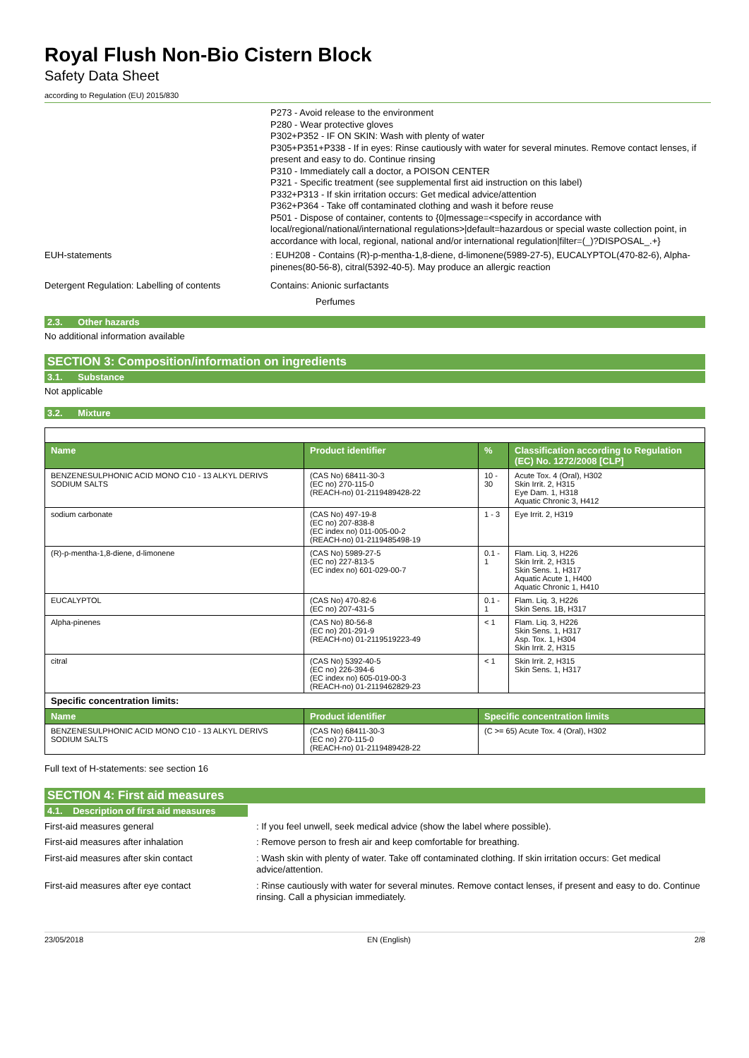Royal Flush Non-Bio Cistern Block
Safety Data Sheet
according to Regulation (EU) 2015/830
P273 - Avoid release to the environment
P280 - Wear protective gloves
P302+P352 - IF ON SKIN: Wash with plenty of water
P305+P351+P338 - If in eyes: Rinse cautiously with water for several minutes. Remove contact lenses, if present and easy to do. Continue rinsing
P310 - Immediately call a doctor, a POISON CENTER
P321 - Specific treatment (see supplemental first aid instruction on this label)
P332+P313 - If skin irritation occurs: Get medical advice/attention
P362+P364 - Take off contaminated clothing and wash it before reuse
P501 - Dispose of container, contents to {0|message=<specify in accordance with local/regional/national/international regulations>|default=hazardous or special waste collection point, in accordance with local, regional, national and/or international regulation|filter=(_)?DISPOSAL_.+}
EUH-statements
: EUH208 - Contains (R)-p-mentha-1,8-diene, d-limonene(5989-27-5), EUCALYPTOL(470-82-6), Alpha-pinenes(80-56-8), citral(5392-40-5). May produce an allergic reaction
Detergent Regulation: Labelling of contents
Contains: Anionic surfactants
Perfumes
2.3. Other hazards
No additional information available
SECTION 3: Composition/information on ingredients
3.1. Substance
Not applicable
3.2. Mixture
| Name | Product identifier | % | Classification according to Regulation (EC) No. 1272/2008 [CLP] |
| --- | --- | --- | --- |
| BENZENESULPHONIC ACID MONO C10 - 13 ALKYL DERIVS SODIUM SALTS | (CAS No) 68411-30-3 (EC no) 270-115-0 (REACH-no) 01-2119489428-22 | 10 - 30 | Acute Tox. 4 (Oral), H302 Skin Irrit. 2, H315 Eye Dam. 1, H318 Aquatic Chronic 3, H412 |
| sodium carbonate | (CAS No) 497-19-8 (EC no) 207-838-8 (EC index no) 011-005-00-2 (REACH-no) 01-2119485498-19 | 1 - 3 | Eye Irrit. 2, H319 |
| (R)-p-mentha-1,8-diene, d-limonene | (CAS No) 5989-27-5 (EC no) 227-813-5 (EC index no) 601-029-00-7 | 0.1 - 1 | Flam. Liq. 3, H226 Skin Irrit. 2, H315 Skin Sens. 1, H317 Aquatic Acute 1, H400 Aquatic Chronic 1, H410 |
| EUCALYPTOL | (CAS No) 470-82-6 (EC no) 207-431-5 | 0.1 - 1 | Flam. Liq. 3, H226 Skin Sens. 1B, H317 |
| Alpha-pinenes | (CAS No) 80-56-8 (EC no) 201-291-9 (REACH-no) 01-2119519223-49 | < 1 | Flam. Liq. 3, H226 Skin Sens. 1, H317 Asp. Tox. 1, H304 Skin Irrit. 2, H315 |
| citral | (CAS No) 5392-40-5 (EC no) 226-394-6 (EC index no) 605-019-00-3 (REACH-no) 01-2119462829-23 | < 1 | Skin Irrit. 2, H315 Skin Sens. 1, H317 |
| Specific concentration limits: | | | |
| Name | Product identifier | Specific concentration limits | |
| BENZENESULPHONIC ACID MONO C10 - 13 ALKYL DERIVS SODIUM SALTS | (CAS No) 68411-30-3 (EC no) 270-115-0 (REACH-no) 01-2119489428-22 | (C >= 65) Acute Tox. 4 (Oral), H302 | |
Full text of H-statements: see section 16
SECTION 4: First aid measures
4.1. Description of first aid measures
First-aid measures general
: If you feel unwell, seek medical advice (show the label where possible).
First-aid measures after inhalation
: Remove person to fresh air and keep comfortable for breathing.
First-aid measures after skin contact
: Wash skin with plenty of water. Take off contaminated clothing. If skin irritation occurs: Get medical advice/attention.
First-aid measures after eye contact
: Rinse cautiously with water for several minutes. Remove contact lenses, if present and easy to do. Continue rinsing. Call a physician immediately.
23/05/2018 EN (English) 2/8